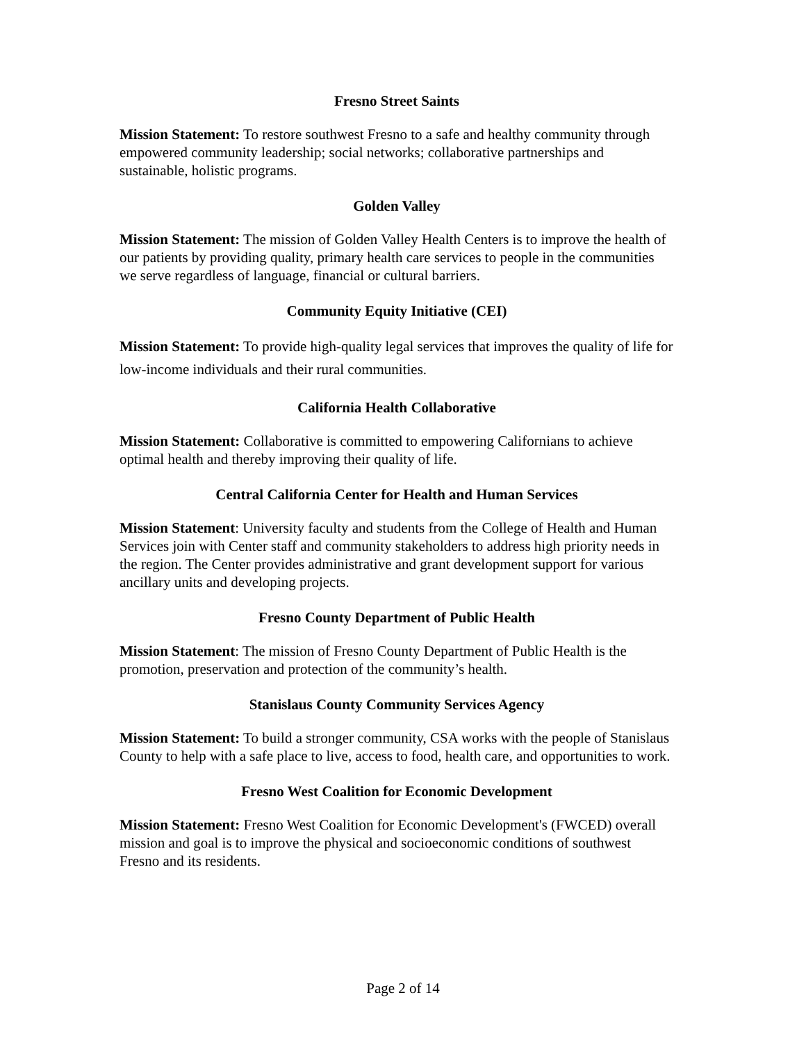Fresno Street Saints
Mission Statement: To restore southwest Fresno to a safe and healthy community through empowered community leadership; social networks; collaborative partnerships and sustainable, holistic programs.
Golden Valley
Mission Statement: The mission of Golden Valley Health Centers is to improve the health of our patients by providing quality, primary health care services to people in the communities we serve regardless of language, financial or cultural barriers.
Community Equity Initiative (CEI)
Mission Statement: To provide high-quality legal services that improves the quality of life for low-income individuals and their rural communities.
California Health Collaborative
Mission Statement: Collaborative is committed to empowering Californians to achieve optimal health and thereby improving their quality of life.
Central California Center for Health and Human Services
Mission Statement: University faculty and students from the College of Health and Human Services join with Center staff and community stakeholders to address high priority needs in the region. The Center provides administrative and grant development support for various ancillary units and developing projects.
Fresno County Department of Public Health
Mission Statement: The mission of Fresno County Department of Public Health is the promotion, preservation and protection of the community’s health.
Stanislaus County Community Services Agency
Mission Statement: To build a stronger community, CSA works with the people of Stanislaus County to help with a safe place to live, access to food, health care, and opportunities to work.
Fresno West Coalition for Economic Development
Mission Statement: Fresno West Coalition for Economic Development's (FWCED) overall mission and goal is to improve the physical and socioeconomic conditions of southwest Fresno and its residents.
Page 2 of 14